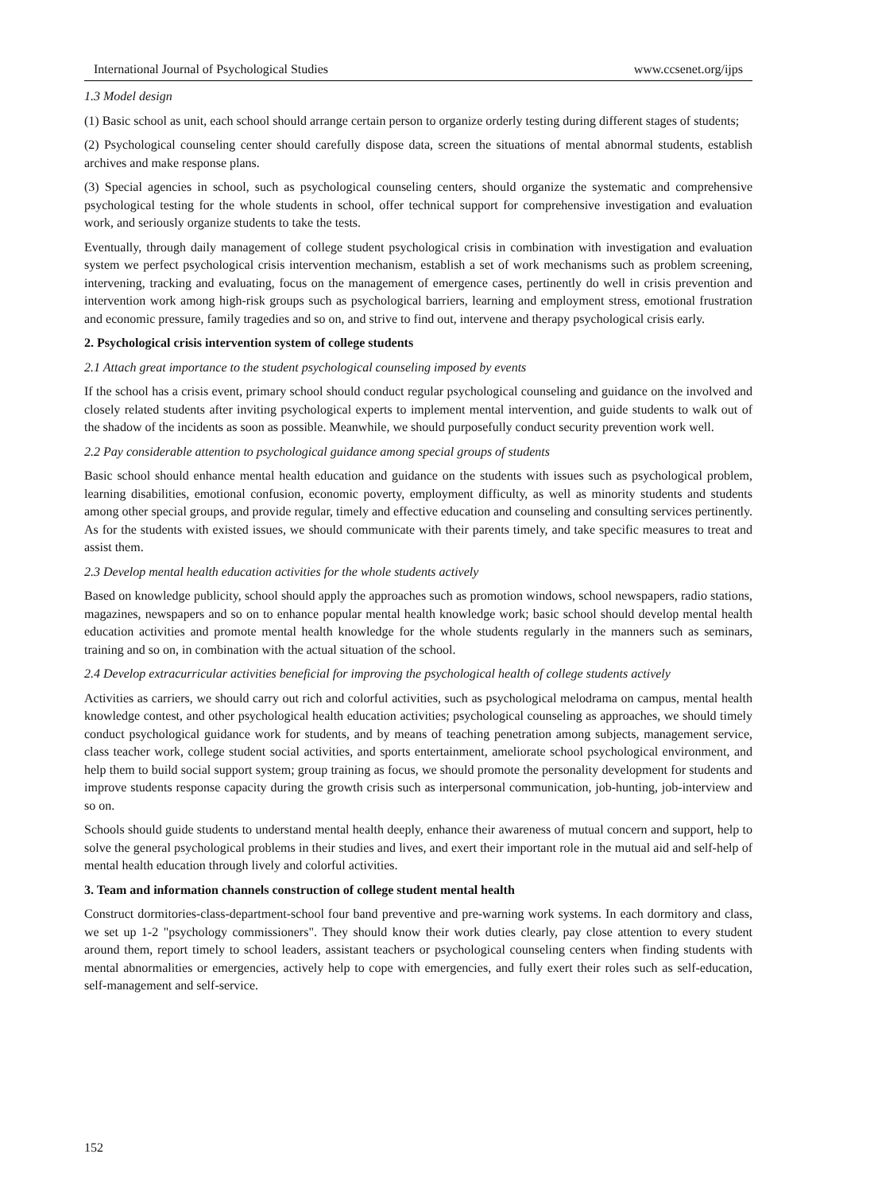International Journal of Psychological Studies www.ccsenet.org/ijps
1.3 Model design
(1) Basic school as unit, each school should arrange certain person to organize orderly testing during different stages of students;
(2) Psychological counseling center should carefully dispose data, screen the situations of mental abnormal students, establish archives and make response plans.
(3) Special agencies in school, such as psychological counseling centers, should organize the systematic and comprehensive psychological testing for the whole students in school, offer technical support for comprehensive investigation and evaluation work, and seriously organize students to take the tests.
Eventually, through daily management of college student psychological crisis in combination with investigation and evaluation system we perfect psychological crisis intervention mechanism, establish a set of work mechanisms such as problem screening, intervening, tracking and evaluating, focus on the management of emergence cases, pertinently do well in crisis prevention and intervention work among high-risk groups such as psychological barriers, learning and employment stress, emotional frustration and economic pressure, family tragedies and so on, and strive to find out, intervene and therapy psychological crisis early.
2. Psychological crisis intervention system of college students
2.1 Attach great importance to the student psychological counseling imposed by events
If the school has a crisis event, primary school should conduct regular psychological counseling and guidance on the involved and closely related students after inviting psychological experts to implement mental intervention, and guide students to walk out of the shadow of the incidents as soon as possible. Meanwhile, we should purposefully conduct security prevention work well.
2.2 Pay considerable attention to psychological guidance among special groups of students
Basic school should enhance mental health education and guidance on the students with issues such as psychological problem, learning disabilities, emotional confusion, economic poverty, employment difficulty, as well as minority students and students among other special groups, and provide regular, timely and effective education and counseling and consulting services pertinently. As for the students with existed issues, we should communicate with their parents timely, and take specific measures to treat and assist them.
2.3 Develop mental health education activities for the whole students actively
Based on knowledge publicity, school should apply the approaches such as promotion windows, school newspapers, radio stations, magazines, newspapers and so on to enhance popular mental health knowledge work; basic school should develop mental health education activities and promote mental health knowledge for the whole students regularly in the manners such as seminars, training and so on, in combination with the actual situation of the school.
2.4 Develop extracurricular activities beneficial for improving the psychological health of college students actively
Activities as carriers, we should carry out rich and colorful activities, such as psychological melodrama on campus, mental health knowledge contest, and other psychological health education activities; psychological counseling as approaches, we should timely conduct psychological guidance work for students, and by means of teaching penetration among subjects, management service, class teacher work, college student social activities, and sports entertainment, ameliorate school psychological environment, and help them to build social support system; group training as focus, we should promote the personality development for students and improve students response capacity during the growth crisis such as interpersonal communication, job-hunting, job-interview and so on.
Schools should guide students to understand mental health deeply, enhance their awareness of mutual concern and support, help to solve the general psychological problems in their studies and lives, and exert their important role in the mutual aid and self-help of mental health education through lively and colorful activities.
3. Team and information channels construction of college student mental health
Construct dormitories-class-department-school four band preventive and pre-warning work systems. In each dormitory and class, we set up 1-2 "psychology commissioners". They should know their work duties clearly, pay close attention to every student around them, report timely to school leaders, assistant teachers or psychological counseling centers when finding students with mental abnormalities or emergencies, actively help to cope with emergencies, and fully exert their roles such as self-education, self-management and self-service.
152